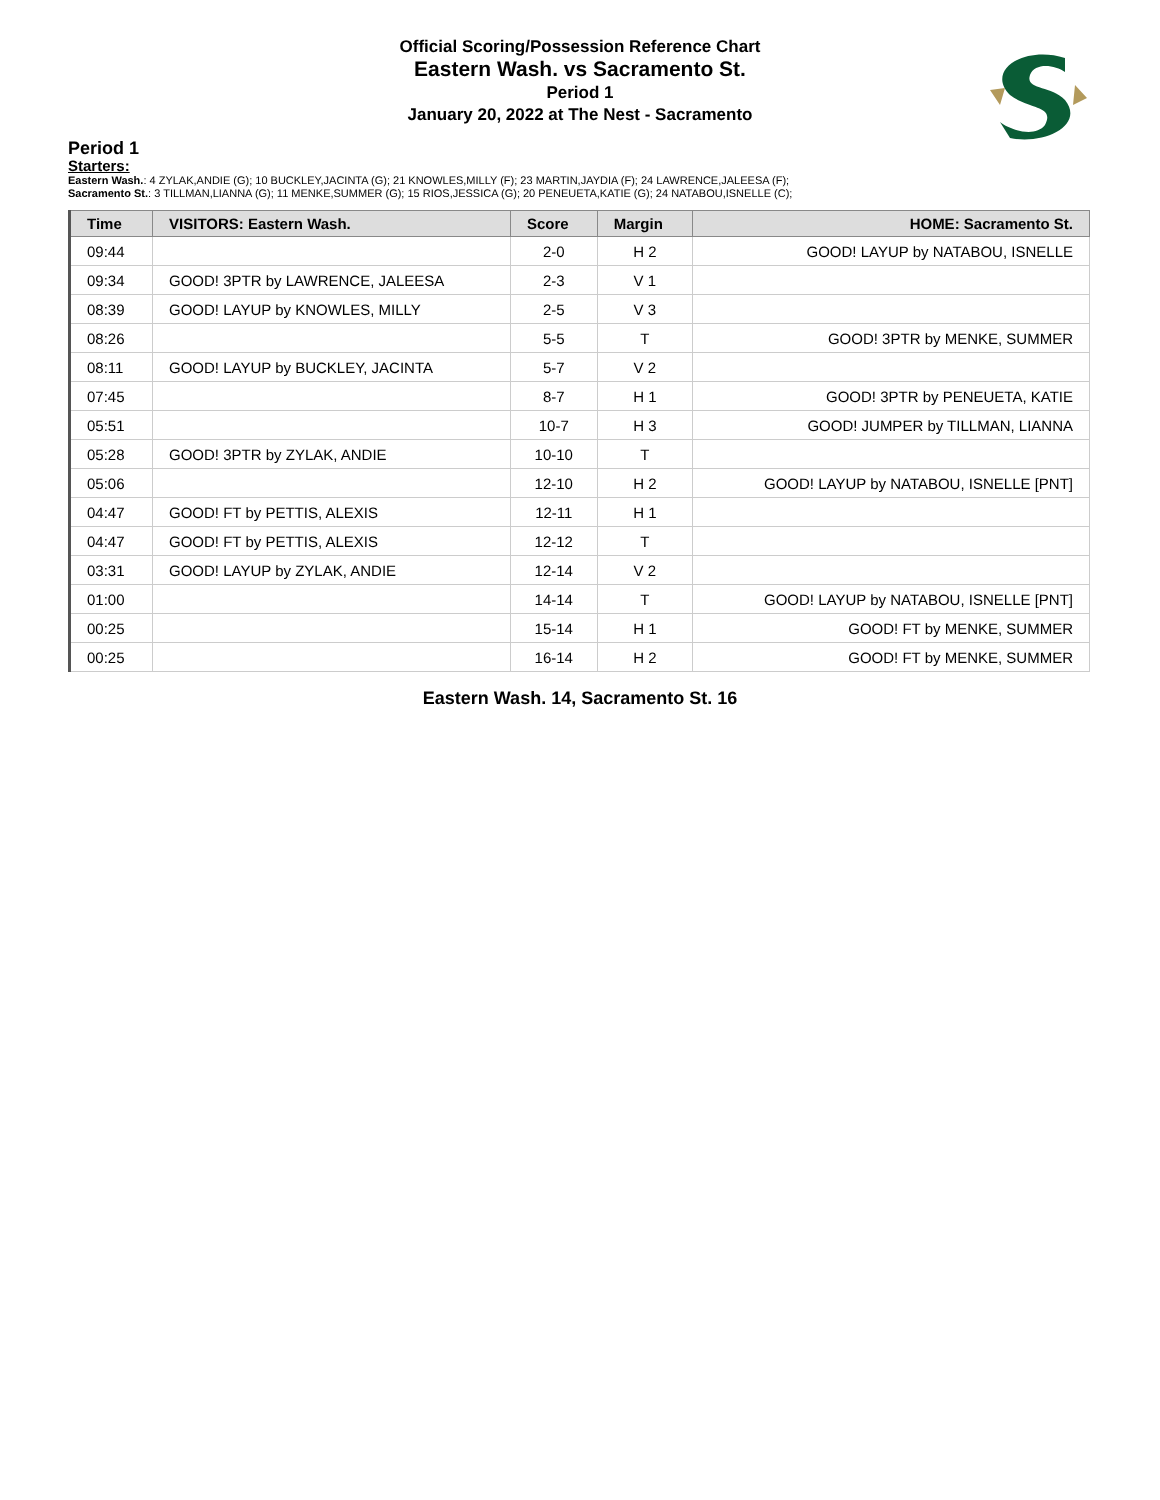Official Scoring/Possession Reference Chart
Eastern Wash. vs Sacramento St.
Period 1
January 20, 2022 at The Nest - Sacramento
Period 1
Starters:
Eastern Wash.: 4 ZYLAK,ANDIE (G); 10 BUCKLEY,JACINTA (G); 21 KNOWLES,MILLY (F); 23 MARTIN,JAYDIA (F); 24 LAWRENCE,JALEESA (F);
Sacramento St.: 3 TILLMAN,LIANNA (G); 11 MENKE,SUMMER (G); 15 RIOS,JESSICA (G); 20 PENEUETA,KATIE (G); 24 NATABOU,ISNELLE (C);
| Time | VISITORS: Eastern Wash. | Score | Margin | HOME: Sacramento St. |
| --- | --- | --- | --- | --- |
| 09:44 | | 2-0 | H 2 | GOOD! LAYUP by NATABOU, ISNELLE |
| 09:34 | GOOD! 3PTR by LAWRENCE, JALEESA | 2-3 | V 1 | |
| 08:39 | GOOD! LAYUP by KNOWLES, MILLY | 2-5 | V 3 | |
| 08:26 | | 5-5 | T | GOOD! 3PTR by MENKE, SUMMER |
| 08:11 | GOOD! LAYUP by BUCKLEY, JACINTA | 5-7 | V 2 | |
| 07:45 | | 8-7 | H 1 | GOOD! 3PTR by PENEUETA, KATIE |
| 05:51 | | 10-7 | H 3 | GOOD! JUMPER by TILLMAN, LIANNA |
| 05:28 | GOOD! 3PTR by ZYLAK, ANDIE | 10-10 | T | |
| 05:06 | | 12-10 | H 2 | GOOD! LAYUP by NATABOU, ISNELLE [PNT] |
| 04:47 | GOOD! FT by PETTIS, ALEXIS | 12-11 | H 1 | |
| 04:47 | GOOD! FT by PETTIS, ALEXIS | 12-12 | T | |
| 03:31 | GOOD! LAYUP by ZYLAK, ANDIE | 12-14 | V 2 | |
| 01:00 | | 14-14 | T | GOOD! LAYUP by NATABOU, ISNELLE [PNT] |
| 00:25 | | 15-14 | H 1 | GOOD! FT by MENKE, SUMMER |
| 00:25 | | 16-14 | H 2 | GOOD! FT by MENKE, SUMMER |
Eastern Wash. 14, Sacramento St. 16